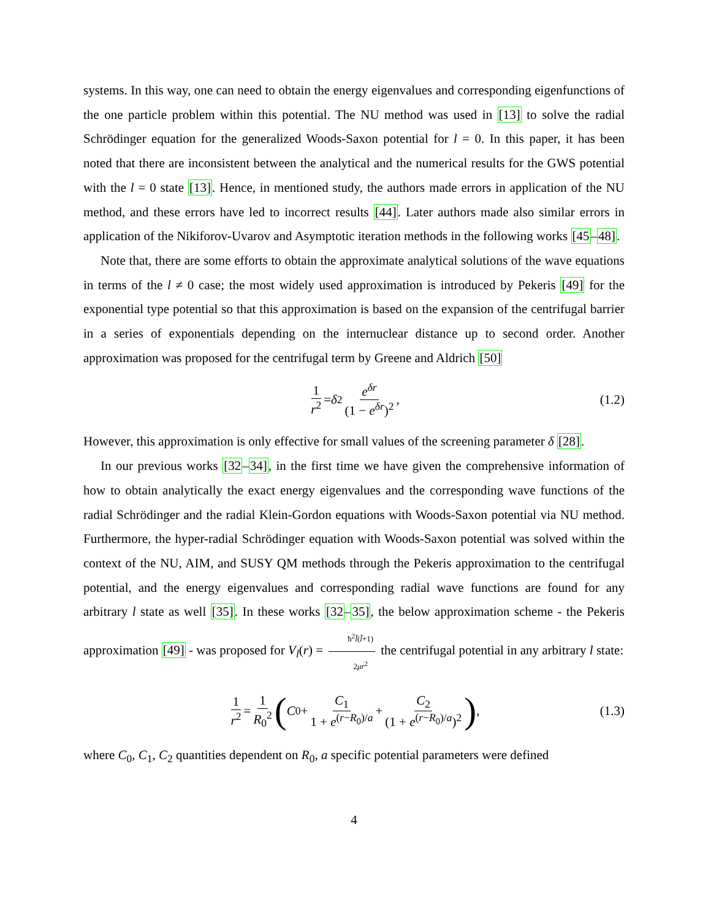systems. In this way, one can need to obtain the energy eigenvalues and corresponding eigenfunctions of the one particle problem within this potential. The NU method was used in [13] to solve the radial Schrödinger equation for the generalized Woods-Saxon potential for l = 0. In this paper, it has been noted that there are inconsistent between the analytical and the numerical results for the GWS potential with the l = 0 state [13]. Hence, in mentioned study, the authors made errors in application of the NU method, and these errors have led to incorrect results [44]. Later authors made also similar errors in application of the Nikiforov-Uvarov and Asymptotic iteration methods in the following works [45–48].
Note that, there are some efforts to obtain the approximate analytical solutions of the wave equations in terms of the l ≠ 0 case; the most widely used approximation is introduced by Pekeris [49] for the exponential type potential so that this approximation is based on the expansion of the centrifugal barrier in a series of exponentials depending on the internuclear distance up to second order. Another approximation was proposed for the centrifugal term by Greene and Aldrich [50]
1 r<sup>2</sup> = δ<sup>2</sup> e<sup>δr</sup> (1 − e<sup>δr</sup>)<sup>2</sup>, (1.2)
However, this approximation is only effective for small values of the screening parameter δ [28].
In our previous works [32–34], in the first time we have given the comprehensive information of how to obtain analytically the exact energy eigenvalues and the corresponding wave functions of the radial Schrödinger and the radial Klein-Gordon equations with Woods-Saxon potential via NU method. Furthermore, the hyper-radial Schrödinger equation with Woods-Saxon potential was solved within the context of the NU, AIM, and SUSY QM methods through the Pekeris approximation to the centrifugal potential, and the energy eigenvalues and corresponding radial wave functions are found for any arbitrary l state as well [35]. In these works [32–35], the below approximation scheme - the Pekeris approximation [49] - was proposed for V<sub>l</sub>(r) = ħ<sup>2</sup>l̃(l̃+1) 2μr<sup>2</sup> the centrifugal potential in any arbitrary l state:
1 r<sup>2</sup> = 1 R<sub>0</sub><sup>2</sup> (C<sub>0</sub> + C<sub>1</sub> 1 + e<sup>(r−R<sub>0</sub>)/a</sup> + C<sub>2</sub> (1 + e<sup>(r−R<sub>0</sub>)/a</sup>)<sup>2</sup>) , (1.3)
where C<sub>0</sub>, C<sub>1</sub>, C<sub>2</sub> quantities dependent on R<sub>0</sub>, a specific potential parameters were defined
4